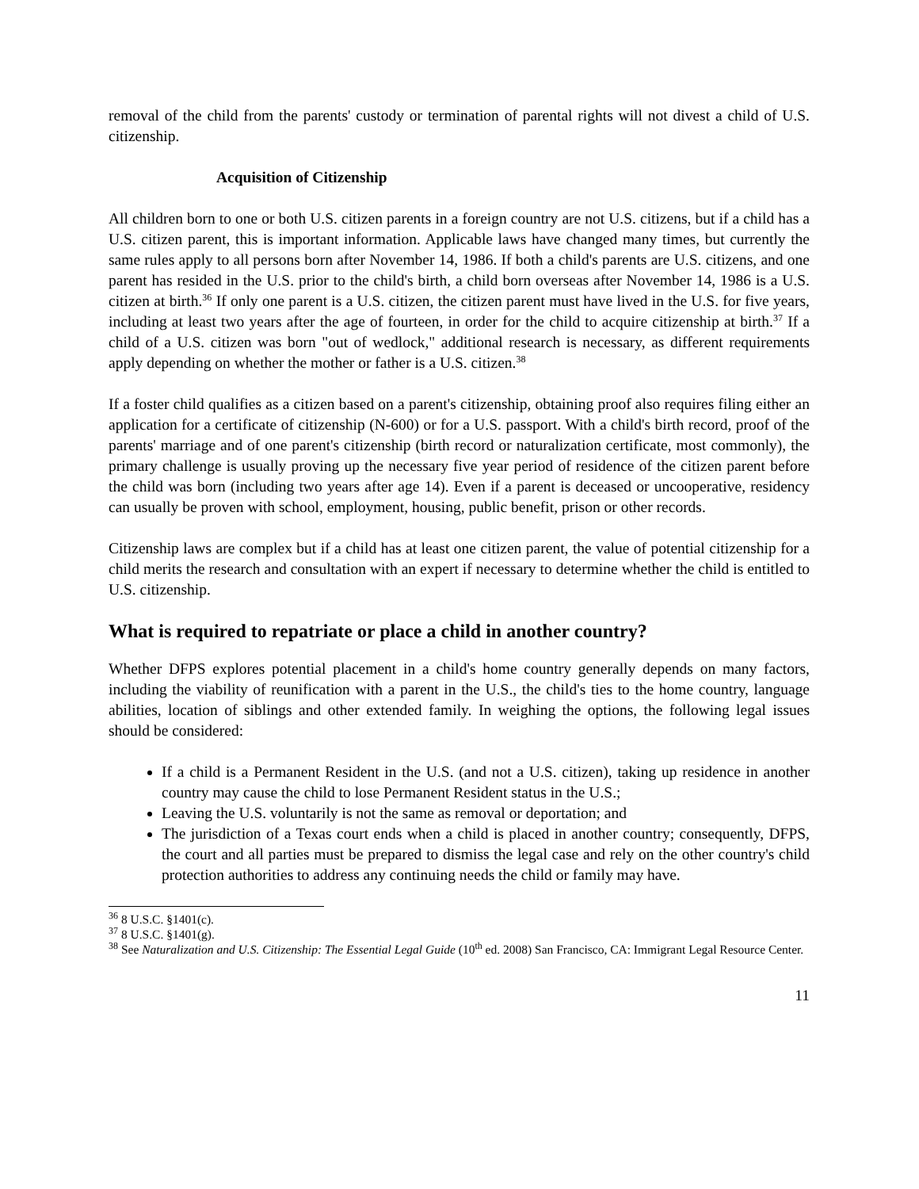removal of the child from the parents' custody or termination of parental rights will not divest a child of U.S. citizenship.
Acquisition of Citizenship
All children born to one or both U.S. citizen parents in a foreign country are not U.S. citizens, but if a child has a U.S. citizen parent, this is important information. Applicable laws have changed many times, but currently the same rules apply to all persons born after November 14, 1986. If both a child's parents are U.S. citizens, and one parent has resided in the U.S. prior to the child's birth, a child born overseas after November 14, 1986 is a U.S. citizen at birth.<sup>36</sup> If only one parent is a U.S. citizen, the citizen parent must have lived in the U.S. for five years, including at least two years after the age of fourteen, in order for the child to acquire citizenship at birth.<sup>37</sup> If a child of a U.S. citizen was born "out of wedlock," additional research is necessary, as different requirements apply depending on whether the mother or father is a U.S. citizen.<sup>38</sup>
If a foster child qualifies as a citizen based on a parent's citizenship, obtaining proof also requires filing either an application for a certificate of citizenship (N-600) or for a U.S. passport. With a child's birth record, proof of the parents' marriage and of one parent's citizenship (birth record or naturalization certificate, most commonly), the primary challenge is usually proving up the necessary five year period of residence of the citizen parent before the child was born (including two years after age 14). Even if a parent is deceased or uncooperative, residency can usually be proven with school, employment, housing, public benefit, prison or other records.
Citizenship laws are complex but if a child has at least one citizen parent, the value of potential citizenship for a child merits the research and consultation with an expert if necessary to determine whether the child is entitled to U.S. citizenship.
What is required to repatriate or place a child in another country?
Whether DFPS explores potential placement in a child's home country generally depends on many factors, including the viability of reunification with a parent in the U.S., the child's ties to the home country, language abilities, location of siblings and other extended family. In weighing the options, the following legal issues should be considered:
If a child is a Permanent Resident in the U.S. (and not a U.S. citizen), taking up residence in another country may cause the child to lose Permanent Resident status in the U.S.;
Leaving the U.S. voluntarily is not the same as removal or deportation; and
The jurisdiction of a Texas court ends when a child is placed in another country; consequently, DFPS, the court and all parties must be prepared to dismiss the legal case and rely on the other country's child protection authorities to address any continuing needs the child or family may have.
<sup>36</sup> 8 U.S.C. §1401(c).
<sup>37</sup> 8 U.S.C. §1401(g).
<sup>38</sup> See Naturalization and U.S. Citizenship: The Essential Legal Guide (10<sup>th</sup> ed. 2008) San Francisco, CA: Immigrant Legal Resource Center.
11